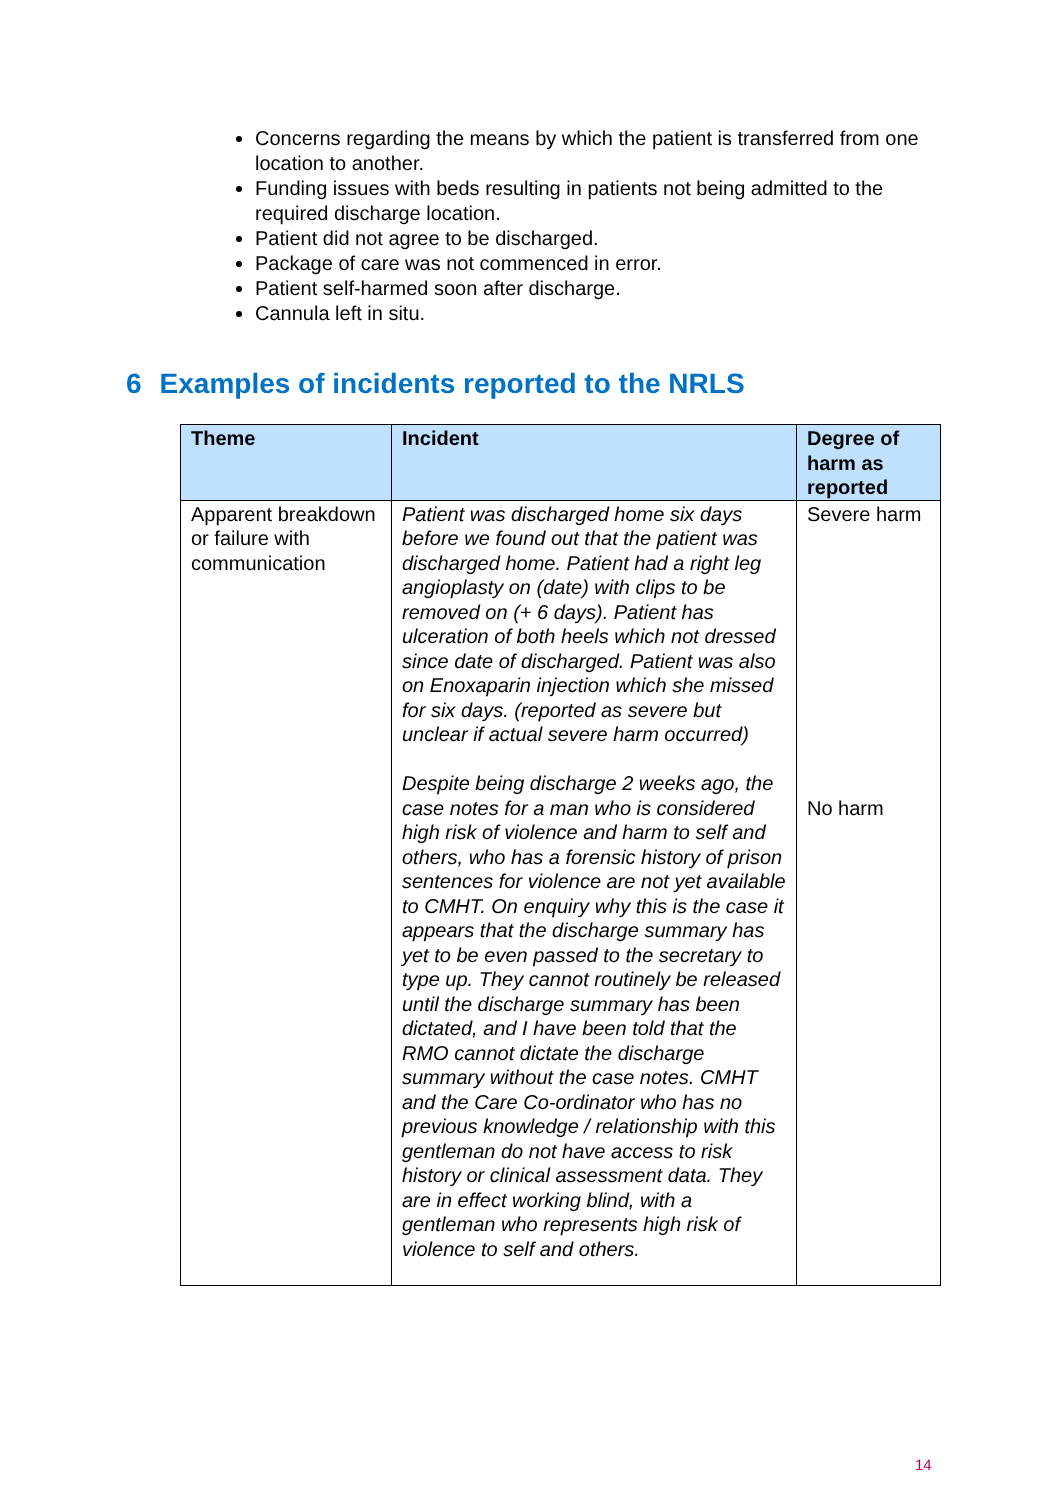Concerns regarding the means by which the patient is transferred from one location to another.
Funding issues with beds resulting in patients not being admitted to the required discharge location.
Patient did not agree to be discharged.
Package of care was not commenced in error.
Patient self-harmed soon after discharge.
Cannula left in situ.
6 Examples of incidents reported to the NRLS
| Theme | Incident | Degree of harm as reported |
| --- | --- | --- |
| Apparent breakdown or failure with communication | Patient was discharged home six days before we found out that the patient was discharged home. Patient had a right leg angioplasty on (date) with clips to be removed on (+ 6 days). Patient has ulceration of both heels which not dressed since date of discharged. Patient was also on Enoxaparin injection which she missed for six days. (reported as severe but unclear if actual severe harm occurred) Despite being discharge 2 weeks ago, the case notes for a man who is considered high risk of violence and harm to self and others, who has a forensic history of prison sentences for violence are not yet available to CMHT. On enquiry why this is the case it appears that the discharge summary has yet to be even passed to the secretary to type up. They cannot routinely be released until the discharge summary has been dictated, and I have been told that the RMO cannot dictate the discharge summary without the case notes. CMHT and the Care Co-ordinator who has no previous knowledge / relationship with this gentleman do not have access to risk history or clinical assessment data. They are in effect working blind, with a gentleman who represents high risk of violence to self and others. | Severe harm No harm |
14